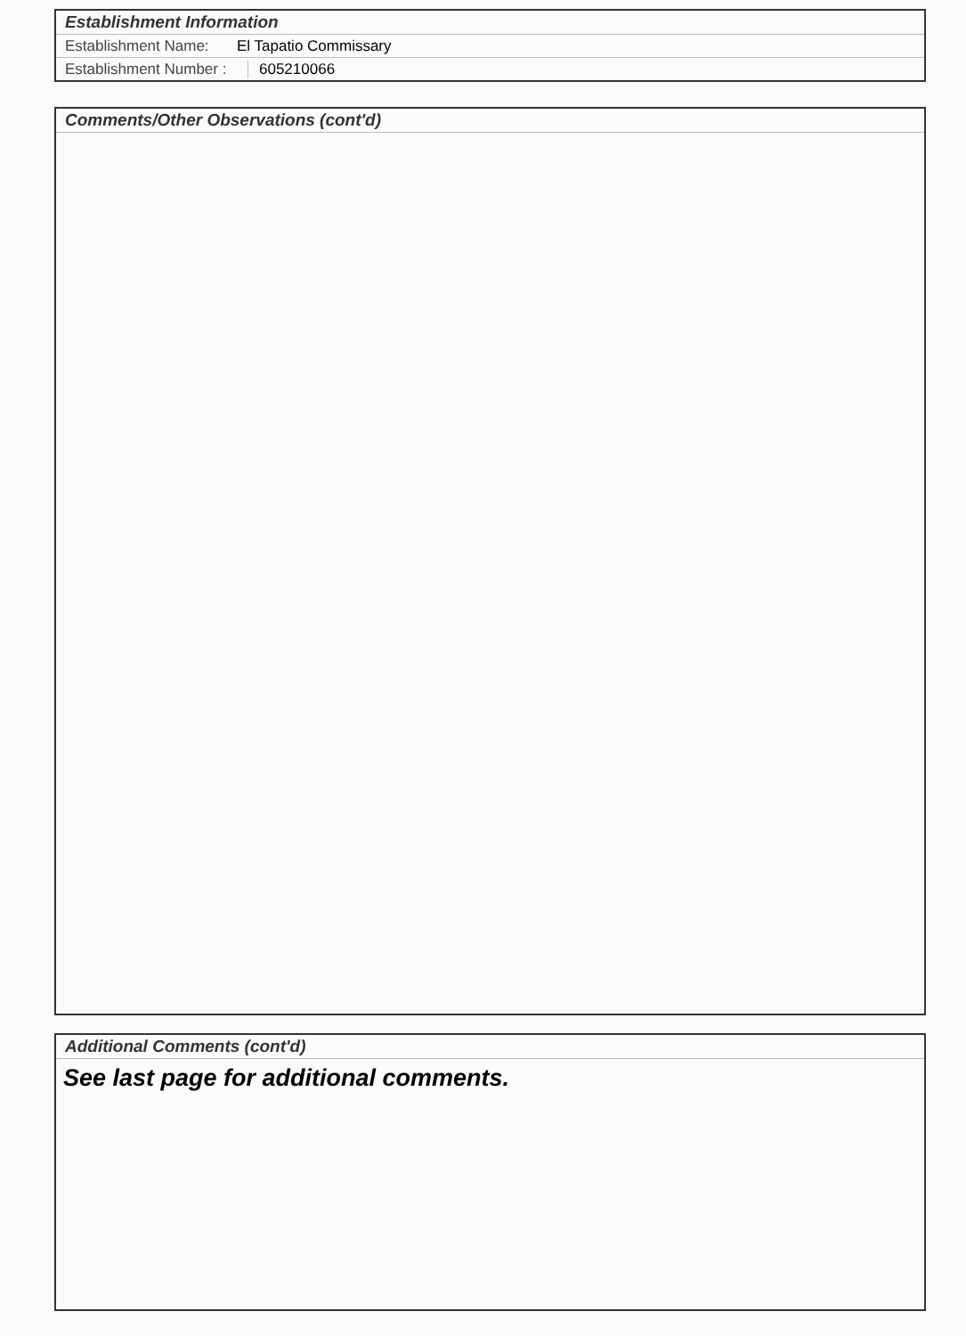Establishment Information
Establishment Name: El Tapatio Commissary
Establishment Number : 605210066
Comments/Other Observations (cont'd)
Additional Comments (cont'd)
See last page for additional comments.